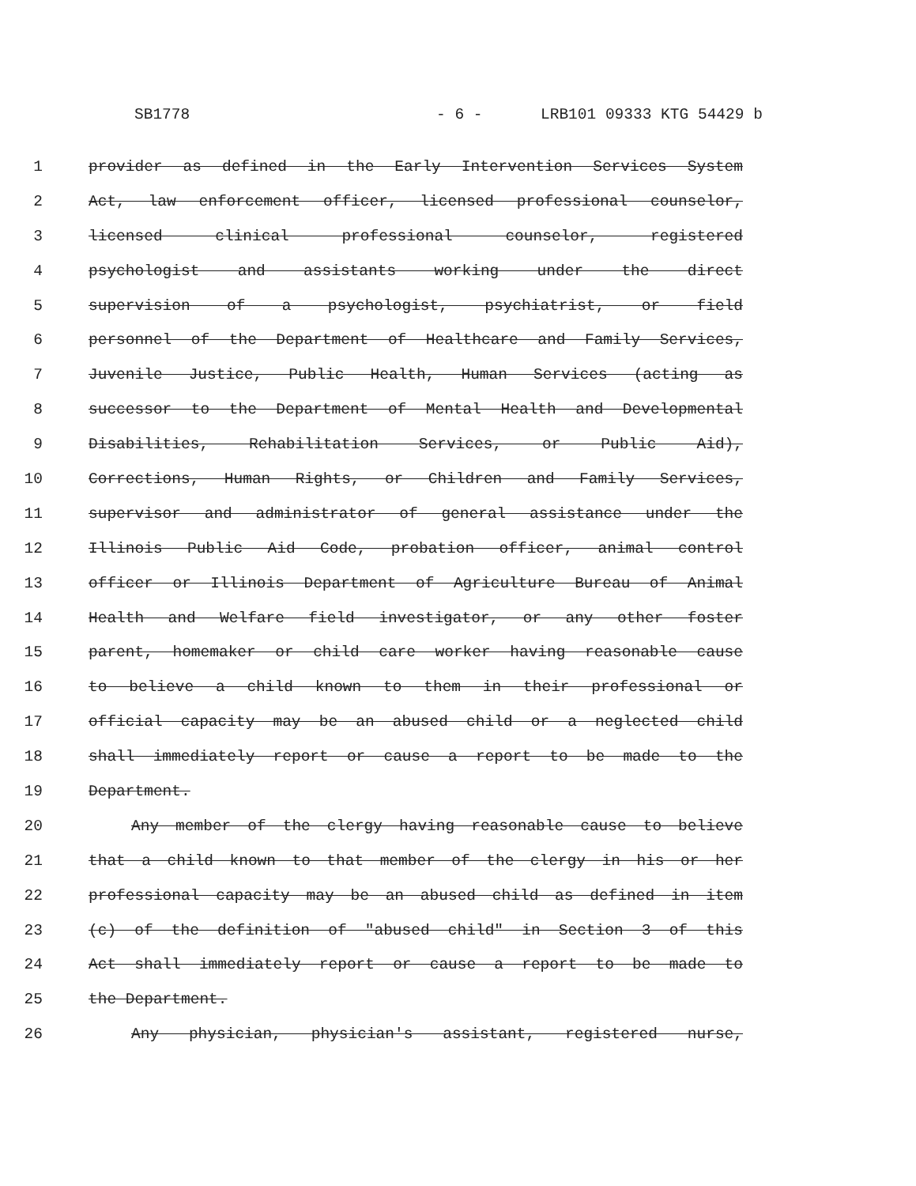SB1778 - 6 - LRB101 09333 KTG 54429 b
1 provider as defined in the Early Intervention Services System
2 Act, law enforcement officer, licensed professional counselor,
3 licensed clinical professional counselor, registered
4 psychologist and assistants working under the direct
5 supervision of a psychologist, psychiatrist, or field
6 personnel of the Department of Healthcare and Family Services,
7 Juvenile Justice, Public Health, Human Services (acting as
8 successor to the Department of Mental Health and Developmental
9 Disabilities, Rehabilitation Services, or Public Aid),
10 Corrections, Human Rights, or Children and Family Services,
11 supervisor and administrator of general assistance under the
12 Illinois Public Aid Code, probation officer, animal control
13 officer or Illinois Department of Agriculture Bureau of Animal
14 Health and Welfare field investigator, or any other foster
15 parent, homemaker or child care worker having reasonable cause
16 to believe a child known to them in their professional or
17 official capacity may be an abused child or a neglected child
18 shall immediately report or cause a report to be made to the
19 Department.
20 Any member of the clergy having reasonable cause to believe
21 that a child known to that member of the clergy in his or her
22 professional capacity may be an abused child as defined in item
23 (c) of the definition of "abused child" in Section 3 of this
24 Act shall immediately report or cause a report to be made to
25 the Department.
26 Any physician, physician's assistant, registered nurse,